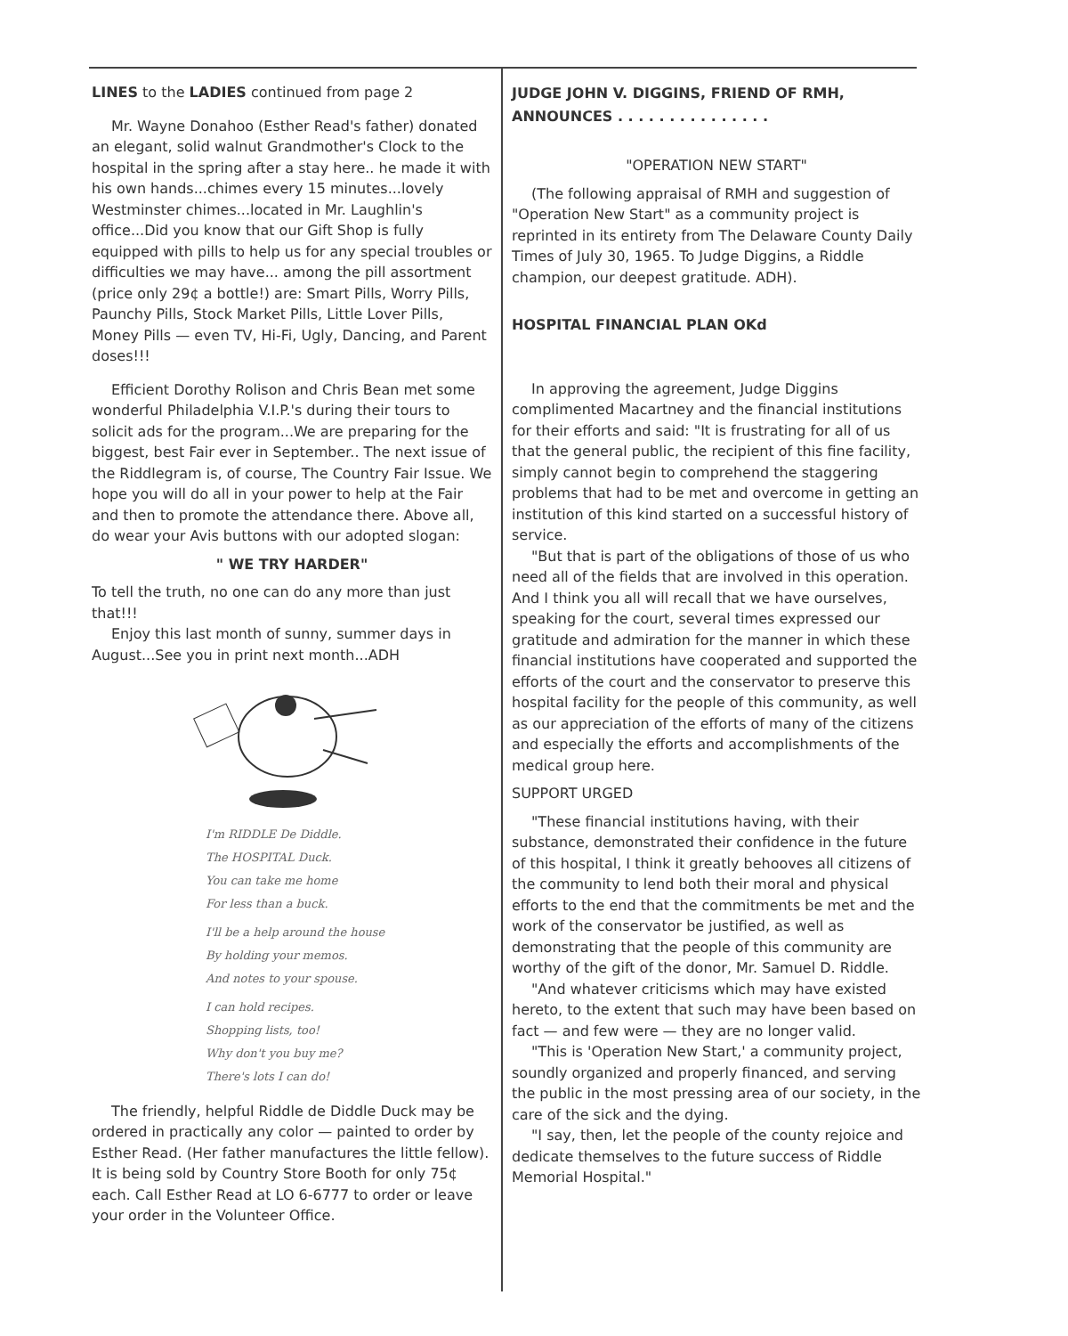LINES to the LADIES continued from page 2
Mr. Wayne Donahoo (Esther Read's father) donated an elegant, solid walnut Grandmother's Clock to the hospital in the spring after a stay here.. he made it with his own hands...chimes every 15 minutes...lovely Westminster chimes...located in Mr. Laughlin's office...Did you know that our Gift Shop is fully equipped with pills to help us for any special troubles or difficulties we may have... among the pill assortment (price only 29¢ a bottle!) are: Smart Pills, Worry Pills, Paunchy Pills, Stock Market Pills, Little Lover Pills, Money Pills — even TV, Hi-Fi, Ugly, Dancing, and Parent doses!!!
Efficient Dorothy Rolison and Chris Bean met some wonderful Philadelphia V.I.P.'s during their tours to solicit ads for the program...We are preparing for the biggest, best Fair ever in September.. The next issue of the Riddlegram is, of course, The Country Fair Issue. We hope you will do all in your power to help at the Fair and then to promote the attendance there. Above all, do wear your Avis buttons with our adopted slogan:
" WE TRY HARDER"
To tell the truth, no one can do any more than just that!!!
Enjoy this last month of sunny, summer days in August...See you in print next month...ADH
I'm RIDDLE De Diddle.
The HOSPITAL Duck.
You can take me home
For less than a buck.
I'll be a help around the house
By holding your memos.
And notes to your spouse.
I can hold recipes.
Shopping lists, too!
Why don't you buy me?
There's lots I can do!
The friendly, helpful Riddle de Diddle Duck may be ordered in practically any color — painted to order by Esther Read. (Her father manufactures the little fellow). It is being sold by Country Store Booth for only 75¢ each. Call Esther Read at LO 6-6777 to order or leave your order in the Volunteer Office.
JUDGE JOHN V. DIGGINS, FRIEND OF RMH, ANNOUNCES . . . . . . . . . . . . . . .
"OPERATION NEW START"
(The following appraisal of RMH and suggestion of "Operation New Start" as a community project is reprinted in its entirety from The Delaware County Daily Times of July 30, 1965. To Judge Diggins, a Riddle champion, our deepest gratitude. ADH).
HOSPITAL FINANCIAL PLAN OKd
In approving the agreement, Judge Diggins complimented Macartney and the financial institutions for their efforts and said: "It is frustrating for all of us that the general public, the recipient of this fine facility, simply cannot begin to comprehend the staggering problems that had to be met and overcome in getting an institution of this kind started on a successful history of service.
"But that is part of the obligations of those of us who need all of the fields that are involved in this operation. And I think you all will recall that we have ourselves, speaking for the court, several times expressed our gratitude and admiration for the manner in which these financial institutions have cooperated and supported the efforts of the court and the conservator to preserve this hospital facility for the people of this community, as well as our appreciation of the efforts of many of the citizens and especially the efforts and accomplishments of the medical group here.
SUPPORT URGED
"These financial institutions having, with their substance, demonstrated their confidence in the future of this hospital, I think it greatly behooves all citizens of the community to lend both their moral and physical efforts to the end that the commitments be met and the work of the conservator be justified, as well as demonstrating that the people of this community are worthy of the gift of the donor, Mr. Samuel D. Riddle.
"And whatever criticisms which may have existed hereto, to the extent that such may have been based on fact — and few were — they are no longer valid.
"This is 'Operation New Start,' a community project, soundly organized and properly financed, and serving the public in the most pressing area of our society, in the care of the sick and the dying.
"I say, then, let the people of the county rejoice and dedicate themselves to the future success of Riddle Memorial Hospital."